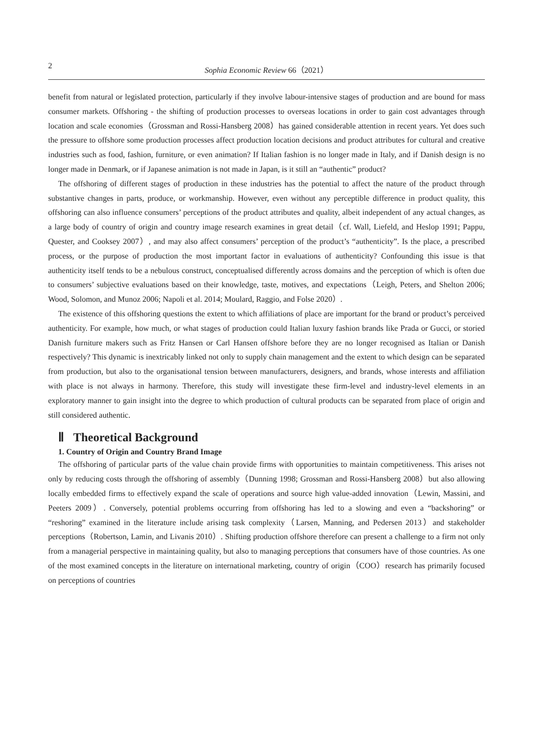2 Sophia Economic Review 66（2021）
benefit from natural or legislated protection, particularly if they involve labour-intensive stages of production and are bound for mass consumer markets. Offshoring - the shifting of production processes to overseas locations in order to gain cost advantages through location and scale economies（Grossman and Rossi-Hansberg 2008）has gained considerable attention in recent years. Yet does such the pressure to offshore some production processes affect production location decisions and product attributes for cultural and creative industries such as food, fashion, furniture, or even animation? If Italian fashion is no longer made in Italy, and if Danish design is no longer made in Denmark, or if Japanese animation is not made in Japan, is it still an “authentic” product?
The offshoring of different stages of production in these industries has the potential to affect the nature of the product through substantive changes in parts, produce, or workmanship. However, even without any perceptible difference in product quality, this offshoring can also influence consumers’ perceptions of the product attributes and quality, albeit independent of any actual changes, as a large body of country of origin and country image research examines in great detail（cf. Wall, Liefeld, and Heslop 1991; Pappu, Quester, and Cooksey 2007）, and may also affect consumers’ perception of the product’s “authenticity”. Is the place, a prescribed process, or the purpose of production the most important factor in evaluations of authenticity? Confounding this issue is that authenticity itself tends to be a nebulous construct, conceptualised differently across domains and the perception of which is often due to consumers’ subjective evaluations based on their knowledge, taste, motives, and expectations（Leigh, Peters, and Shelton 2006; Wood, Solomon, and Munoz 2006; Napoli et al. 2014; Moulard, Raggio, and Folse 2020）.
The existence of this offshoring questions the extent to which affiliations of place are important for the brand or product’s perceived authenticity. For example, how much, or what stages of production could Italian luxury fashion brands like Prada or Gucci, or storied Danish furniture makers such as Fritz Hansen or Carl Hansen offshore before they are no longer recognised as Italian or Danish respectively? This dynamic is inextricably linked not only to supply chain management and the extent to which design can be separated from production, but also to the organisational tension between manufacturers, designers, and brands, whose interests and affiliation with place is not always in harmony. Therefore, this study will investigate these firm-level and industry-level elements in an exploratory manner to gain insight into the degree to which production of cultural products can be separated from place of origin and still considered authentic.
Ⅱ Theoretical Background
1. Country of Origin and Country Brand Image
The offshoring of particular parts of the value chain provide firms with opportunities to maintain competitiveness. This arises not only by reducing costs through the offshoring of assembly（Dunning 1998; Grossman and Rossi-Hansberg 2008）but also allowing locally embedded firms to effectively expand the scale of operations and source high value-added innovation（Lewin, Massini, and Peeters 2009）. Conversely, potential problems occurring from offshoring has led to a slowing and even a “backshoring” or “reshoring” examined in the literature include arising task complexity（Larsen, Manning, and Pedersen 2013）and stakeholder perceptions（Robertson, Lamin, and Livanis 2010）. Shifting production offshore therefore can present a challenge to a firm not only from a managerial perspective in maintaining quality, but also to managing perceptions that consumers have of those countries. As one of the most examined concepts in the literature on international marketing, country of origin（COO）research has primarily focused on perceptions of countries